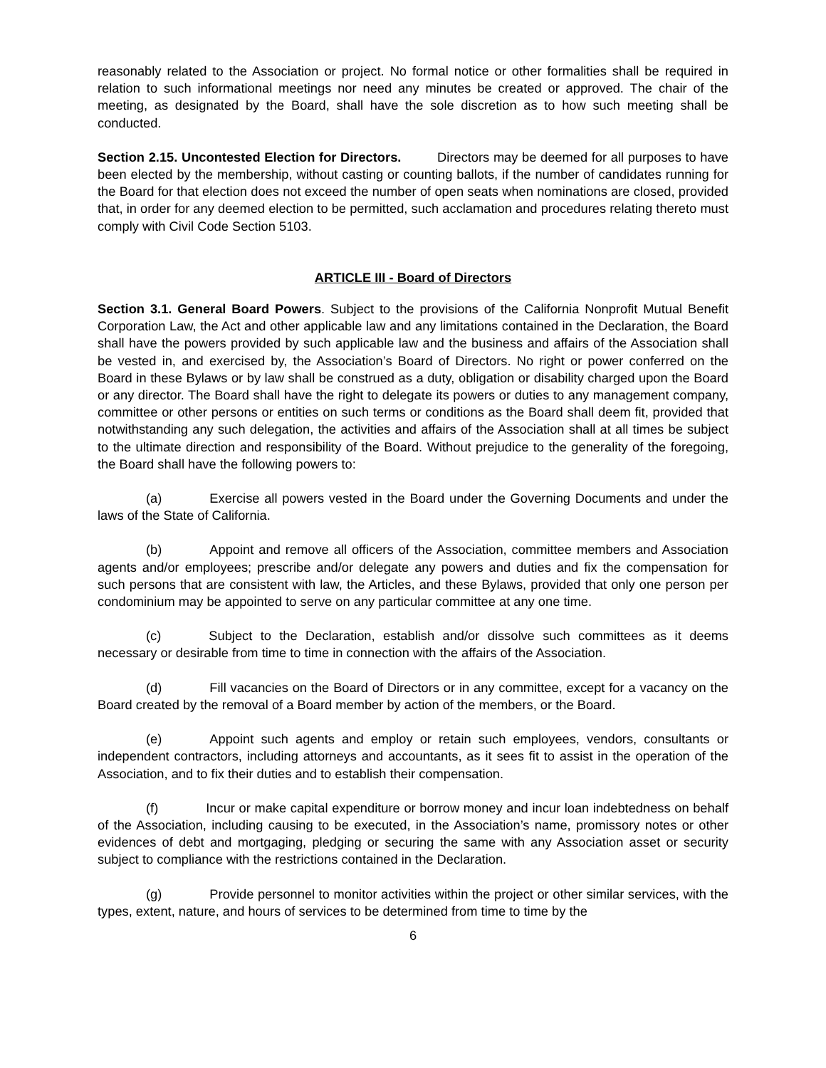reasonably related to the Association or project. No formal notice or other formalities shall be required in relation to such informational meetings nor need any minutes be created or approved. The chair of the meeting, as designated by the Board, shall have the sole discretion as to how such meeting shall be conducted.
Section 2.15. Uncontested Election for Directors. Directors may be deemed for all purposes to have been elected by the membership, without casting or counting ballots, if the number of candidates running for the Board for that election does not exceed the number of open seats when nominations are closed, provided that, in order for any deemed election to be permitted, such acclamation and procedures relating thereto must comply with Civil Code Section 5103.
ARTICLE III - Board of Directors
Section 3.1. General Board Powers. Subject to the provisions of the California Nonprofit Mutual Benefit Corporation Law, the Act and other applicable law and any limitations contained in the Declaration, the Board shall have the powers provided by such applicable law and the business and affairs of the Association shall be vested in, and exercised by, the Association’s Board of Directors. No right or power conferred on the Board in these Bylaws or by law shall be construed as a duty, obligation or disability charged upon the Board or any director. The Board shall have the right to delegate its powers or duties to any management company, committee or other persons or entities on such terms or conditions as the Board shall deem fit, provided that notwithstanding any such delegation, the activities and affairs of the Association shall at all times be subject to the ultimate direction and responsibility of the Board. Without prejudice to the generality of the foregoing, the Board shall have the following powers to:
(a) Exercise all powers vested in the Board under the Governing Documents and under the laws of the State of California.
(b) Appoint and remove all officers of the Association, committee members and Association agents and/or employees; prescribe and/or delegate any powers and duties and fix the compensation for such persons that are consistent with law, the Articles, and these Bylaws, provided that only one person per condominium may be appointed to serve on any particular committee at any one time.
(c) Subject to the Declaration, establish and/or dissolve such committees as it deems necessary or desirable from time to time in connection with the affairs of the Association.
(d) Fill vacancies on the Board of Directors or in any committee, except for a vacancy on the Board created by the removal of a Board member by action of the members, or the Board.
(e) Appoint such agents and employ or retain such employees, vendors, consultants or independent contractors, including attorneys and accountants, as it sees fit to assist in the operation of the Association, and to fix their duties and to establish their compensation.
(f) Incur or make capital expenditure or borrow money and incur loan indebtedness on behalf of the Association, including causing to be executed, in the Association’s name, promissory notes or other evidences of debt and mortgaging, pledging or securing the same with any Association asset or security subject to compliance with the restrictions contained in the Declaration.
(g) Provide personnel to monitor activities within the project or other similar services, with the types, extent, nature, and hours of services to be determined from time to time by the
6